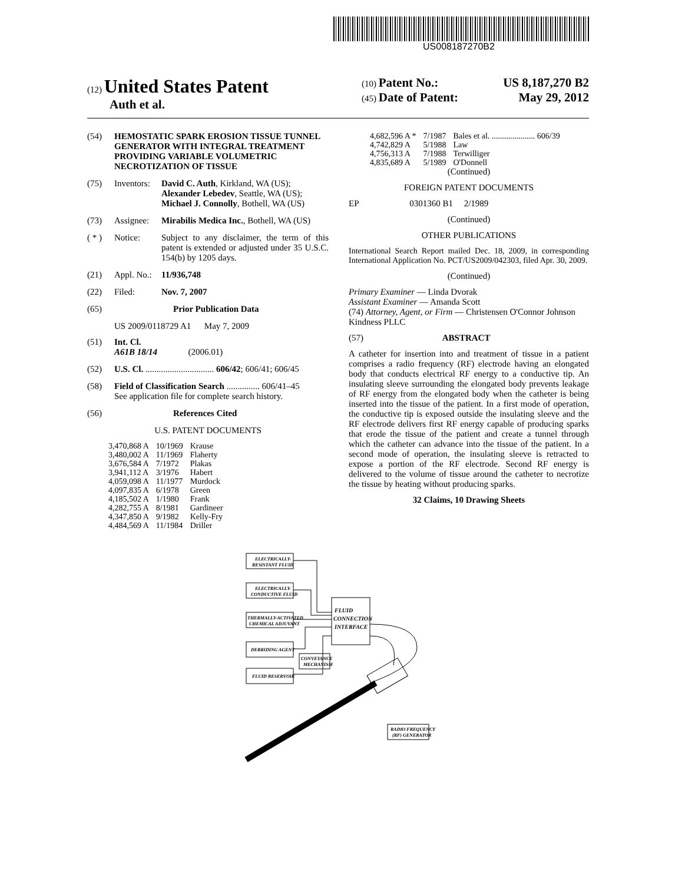US008187270B2
(12) United States Patent
Auth et al.
(10) Patent No.: US 8,187,270 B2
(45) Date of Patent: May 29, 2012
(54) HEMOSTATIC SPARK EROSION TISSUE TUNNEL GENERATOR WITH INTEGRAL TREATMENT PROVIDING VARIABLE VOLUMETRIC NECROTIZATION OF TISSUE
(75) Inventors: David C. Auth, Kirkland, WA (US); Alexander Lebedev, Seattle, WA (US); Michael J. Connolly, Bothell, WA (US)
(73) Assignee: Mirabilis Medica Inc., Bothell, WA (US)
( * ) Notice: Subject to any disclaimer, the term of this patent is extended or adjusted under 35 U.S.C. 154(b) by 1205 days.
(21) Appl. No.: 11/936,748
(22) Filed: Nov. 7, 2007
(65) Prior Publication Data
US 2009/0118729 A1 May 7, 2009
(51) Int. Cl.
A61B 18/14 (2006.01)
(52) U.S. Cl. ............................... 606/42; 606/41; 606/45
(58) Field of Classification Search ............... 606/41–45
See application file for complete search history.
(56) References Cited
U.S. PATENT DOCUMENTS
| 3,470,868 A | 10/1969 | Krause |
| 3,480,002 A | 11/1969 | Flaherty |
| 3,676,584 A | 7/1972 | Plakas |
| 3,941,112 A | 3/1976 | Habert |
| 4,059,098 A | 11/1977 | Murdock |
| 4,097,835 A | 6/1978 | Green |
| 4,185,502 A | 1/1980 | Frank |
| 4,282,755 A | 8/1981 | Gardineer |
| 4,347,850 A | 9/1982 | Kelly-Fry |
| 4,484,569 A | 11/1984 | Driller |
| 4,682,596 A * | 7/1987 | Bales et al. ..................... 606/39 |
| 4,742,829 A | 5/1988 | Law |
| 4,756,313 A | 7/1988 | Terwilliger |
| 4,835,689 A | 5/1989 | O'Donnell |
(Continued)
FOREIGN PATENT DOCUMENTS
EP 0301360 B1 2/1989
(Continued)
OTHER PUBLICATIONS
International Search Report mailed Dec. 18, 2009, in corresponding International Application No. PCT/US2009/042303, filed Apr. 30, 2009.
(Continued)
Primary Examiner — Linda Dvorak
Assistant Examiner — Amanda Scott
(74) Attorney, Agent, or Firm — Christensen O'Connor Johnson Kindness PLLC
(57) ABSTRACT
A catheter for insertion into and treatment of tissue in a patient comprises a radio frequency (RF) electrode having an elongated body that conducts electrical RF energy to a conductive tip. An insulating sleeve surrounding the elongated body prevents leakage of RF energy from the elongated body when the catheter is being inserted into the tissue of the patient. In a first mode of operation, the conductive tip is exposed outside the insulating sleeve and the RF electrode delivers first RF energy capable of producing sparks that erode the tissue of the patient and create a tunnel through which the catheter can advance into the tissue of the patient. In a second mode of operation, the insulating sleeve is retracted to expose a portion of the RF electrode. Second RF energy is delivered to the volume of tissue around the catheter to necrotize the tissue by heating without producing sparks.
32 Claims, 10 Drawing Sheets
ELECTRICALLY-
RESISTANT FLUID
ELECTRICALLY-
CONDUCTIVE FLUID
THERMALLY-ACTIVATED
CHEMICAL ADJUVANT
DEBRIDING AGENT
FLUID RESERVOIR
FLUID
CONNECTION
INTERFACE
CONVEYANCE
MECHANISM
RADIO FREQUENCY
(RF) GENERATOR